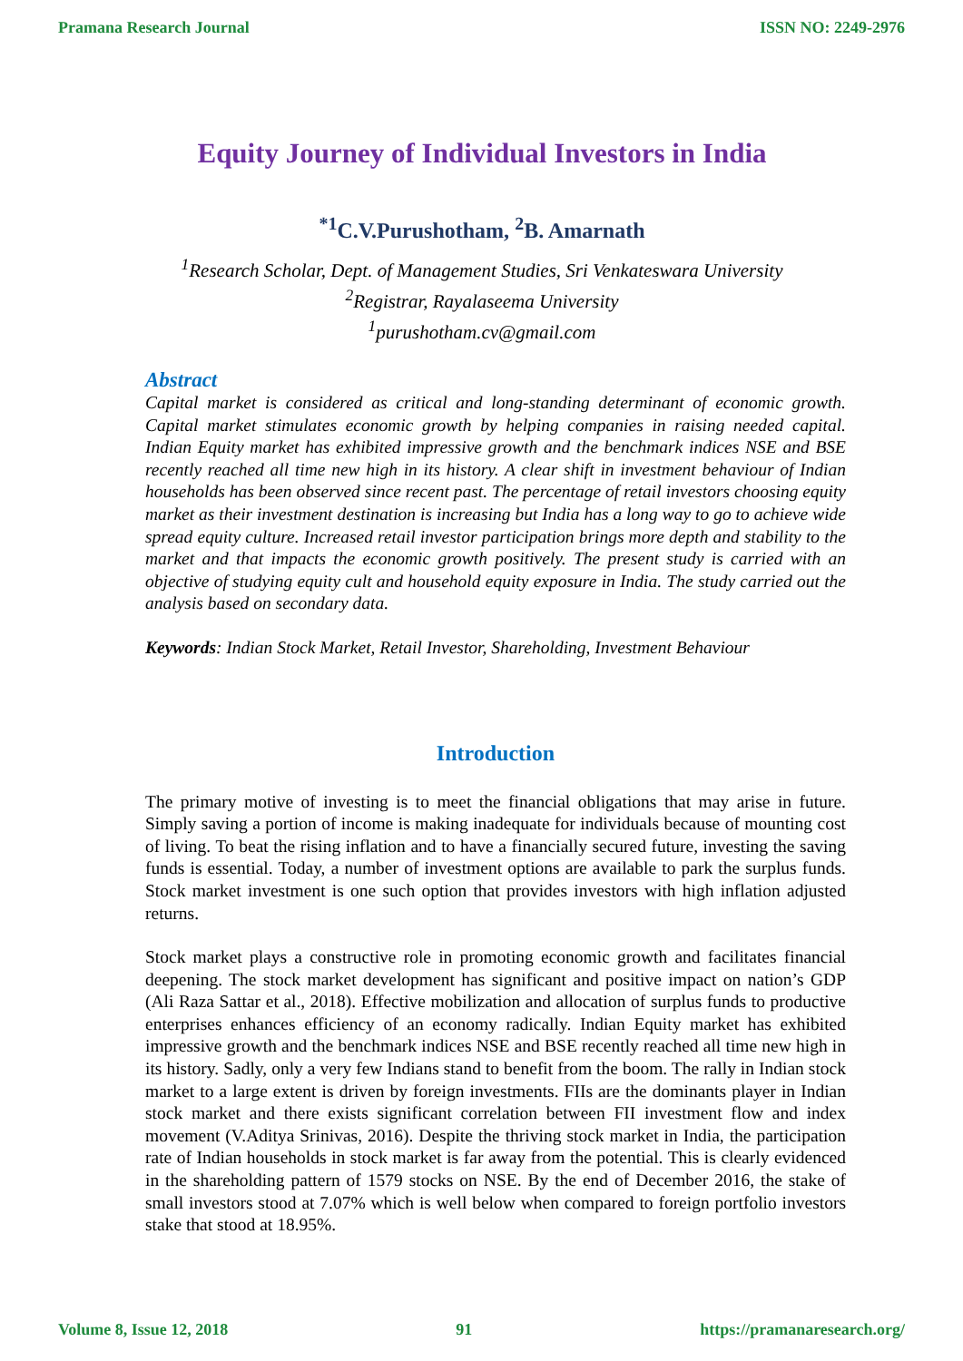Pramana Research Journal ISSN NO: 2249-2976
Equity Journey of Individual Investors in India
<sup>*1</sup>C.V.Purushotham, <sup>2</sup>B. Amarnath
<sup>1</sup> Research Scholar, Dept. of Management Studies, Sri Venkateswara University
<sup>2</sup> Registrar, Rayalaseema University
<sup>1</sup> purushotham.cv@gmail.com
Abstract
Capital market is considered as critical and long-standing determinant of economic growth. Capital market stimulates economic growth by helping companies in raising needed capital. Indian Equity market has exhibited impressive growth and the benchmark indices NSE and BSE recently reached all time new high in its history. A clear shift in investment behaviour of Indian households has been observed since recent past. The percentage of retail investors choosing equity market as their investment destination is increasing but India has a long way to go to achieve wide spread equity culture. Increased retail investor participation brings more depth and stability to the market and that impacts the economic growth positively. The present study is carried with an objective of studying equity cult and household equity exposure in India. The study carried out the analysis based on secondary data.
Keywords: Indian Stock Market, Retail Investor, Shareholding, Investment Behaviour
Introduction
The primary motive of investing is to meet the financial obligations that may arise in future. Simply saving a portion of income is making inadequate for individuals because of mounting cost of living. To beat the rising inflation and to have a financially secured future, investing the saving funds is essential. Today, a number of investment options are available to park the surplus funds. Stock market investment is one such option that provides investors with high inflation adjusted returns.
Stock market plays a constructive role in promoting economic growth and facilitates financial deepening. The stock market development has significant and positive impact on nation’s GDP (Ali Raza Sattar et al., 2018). Effective mobilization and allocation of surplus funds to productive enterprises enhances efficiency of an economy radically. Indian Equity market has exhibited impressive growth and the benchmark indices NSE and BSE recently reached all time new high in its history. Sadly, only a very few Indians stand to benefit from the boom. The rally in Indian stock market to a large extent is driven by foreign investments. FIIs are the dominants player in Indian stock market and there exists significant correlation between FII investment flow and index movement (V.Aditya Srinivas, 2016). Despite the thriving stock market in India, the participation rate of Indian households in stock market is far away from the potential. This is clearly evidenced in the shareholding pattern of 1579 stocks on NSE. By the end of December 2016, the stake of small investors stood at 7.07% which is well below when compared to foreign portfolio investors stake that stood at 18.95%.
Volume 8, Issue 12, 2018 91 https://pramanaresearch.org/